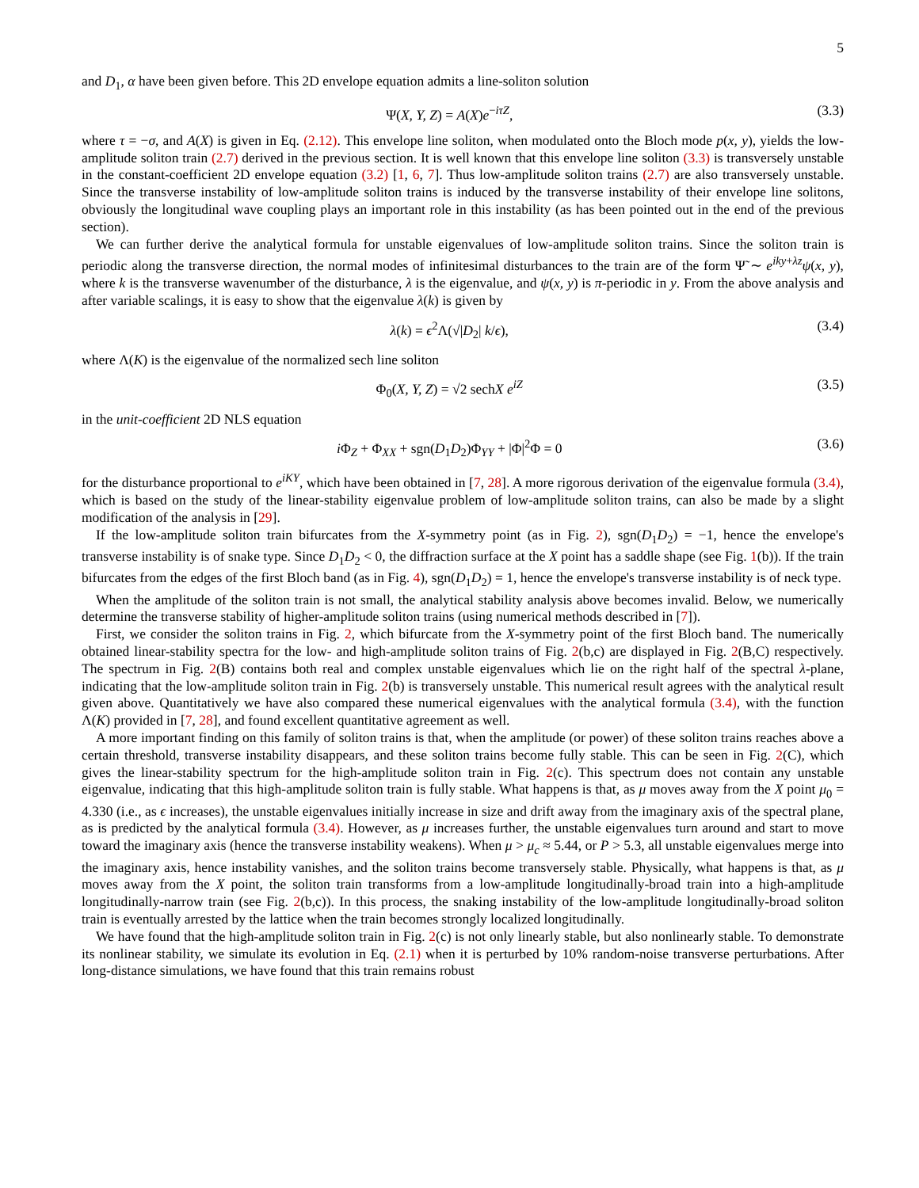5
and D<sub>1</sub>, α have been given before. This 2D envelope equation admits a line-soliton solution
Ψ(X, Y, Z) = A(X)e<sup>−iτZ</sup>, (3.3)
where τ = −σ, and A(X) is given in Eq. (2.12). This envelope line soliton, when modulated onto the Bloch mode p(x, y), yields the low-amplitude soliton train (2.7) derived in the previous section. It is well known that this envelope line soliton (3.3) is transversely unstable in the constant-coefficient 2D envelope equation (3.2) [1, 6, 7]. Thus low-amplitude soliton trains (2.7) are also transversely unstable. Since the transverse instability of low-amplitude soliton trains is induced by the transverse instability of their envelope line solitons, obviously the longitudinal wave coupling plays an important role in this instability (as has been pointed out in the end of the previous section).
We can further derive the analytical formula for unstable eigenvalues of low-amplitude soliton trains. Since the soliton train is periodic along the transverse direction, the normal modes of infinitesimal disturbances to the train are of the form Ψ̃ ∼ e<sup>iky+λz</sup>ψ(x, y), where k is the transverse wavenumber of the disturbance, λ is the eigenvalue, and ψ(x, y) is π-periodic in y. From the above analysis and after variable scalings, it is easy to show that the eigenvalue λ(k) is given by
λ(k) = ϵ<sup>2</sup>Λ(√|D<sub>2</sub>| k/ϵ), (3.4)
where Λ(K) is the eigenvalue of the normalized sech line soliton
Φ<sub>0</sub>(X, Y, Z) = √2 sechX e<sup>iZ</sup> (3.5)
in the unit-coefficient 2D NLS equation
i Φ<sub>Z</sub> + Φ<sub>XX</sub> + sgn(D<sub>1</sub>D<sub>2</sub>)Φ<sub>YY</sub> + |Φ|<sup>2</sup>Φ = 0 (3.6)
for the disturbance proportional to e<sup>iKY</sup>, which have been obtained in [7, 28]. A more rigorous derivation of the eigenvalue formula (3.4), which is based on the study of the linear-stability eigenvalue problem of low-amplitude soliton trains, can also be made by a slight modification of the analysis in [29].
If the low-amplitude soliton train bifurcates from the X-symmetry point (as in Fig. 2), sgn(D<sub>1</sub>D<sub>2</sub>) = −1, hence the envelope's transverse instability is of snake type. Since D<sub>1</sub>D<sub>2</sub> < 0, the diffraction surface at the X point has a saddle shape (see Fig. 1(b)). If the train bifurcates from the edges of the first Bloch band (as in Fig. 4), sgn(D<sub>1</sub>D<sub>2</sub>) = 1, hence the envelope's transverse instability is of neck type.
When the amplitude of the soliton train is not small, the analytical stability analysis above becomes invalid. Below, we numerically determine the transverse stability of higher-amplitude soliton trains (using numerical methods described in [7]).
First, we consider the soliton trains in Fig. 2, which bifurcate from the X-symmetry point of the first Bloch band. The numerically obtained linear-stability spectra for the low- and high-amplitude soliton trains of Fig. 2(b,c) are displayed in Fig. 2(B,C) respectively. The spectrum in Fig. 2(B) contains both real and complex unstable eigenvalues which lie on the right half of the spectral λ-plane, indicating that the low-amplitude soliton train in Fig. 2(b) is transversely unstable. This numerical result agrees with the analytical result given above. Quantitatively we have also compared these numerical eigenvalues with the analytical formula (3.4), with the function Λ(K) provided in [7, 28], and found excellent quantitative agreement as well.
A more important finding on this family of soliton trains is that, when the amplitude (or power) of these soliton trains reaches above a certain threshold, transverse instability disappears, and these soliton trains become fully stable. This can be seen in Fig. 2(C), which gives the linear-stability spectrum for the high-amplitude soliton train in Fig. 2(c). This spectrum does not contain any unstable eigenvalue, indicating that this high-amplitude soliton train is fully stable. What happens is that, as μ moves away from the X point μ<sub>0</sub> = 4.330 (i.e., as ϵ increases), the unstable eigenvalues initially increase in size and drift away from the imaginary axis of the spectral plane, as is predicted by the analytical formula (3.4). However, as μ increases further, the unstable eigenvalues turn around and start to move toward the imaginary axis (hence the transverse instability weakens). When μ > μ<sub>c</sub> ≈ 5.44, or P > 5.3, all unstable eigenvalues merge into the imaginary axis, hence instability vanishes, and the soliton trains become transversely stable. Physically, what happens is that, as μ moves away from the X point, the soliton train transforms from a low-amplitude longitudinally-broad train into a high-amplitude longitudinally-narrow train (see Fig. 2(b,c)). In this process, the snaking instability of the low-amplitude longitudinally-broad soliton train is eventually arrested by the lattice when the train becomes strongly localized longitudinally.
We have found that the high-amplitude soliton train in Fig. 2(c) is not only linearly stable, but also nonlinearly stable. To demonstrate its nonlinear stability, we simulate its evolution in Eq. (2.1) when it is perturbed by 10% random-noise transverse perturbations. After long-distance simulations, we have found that this train remains robust